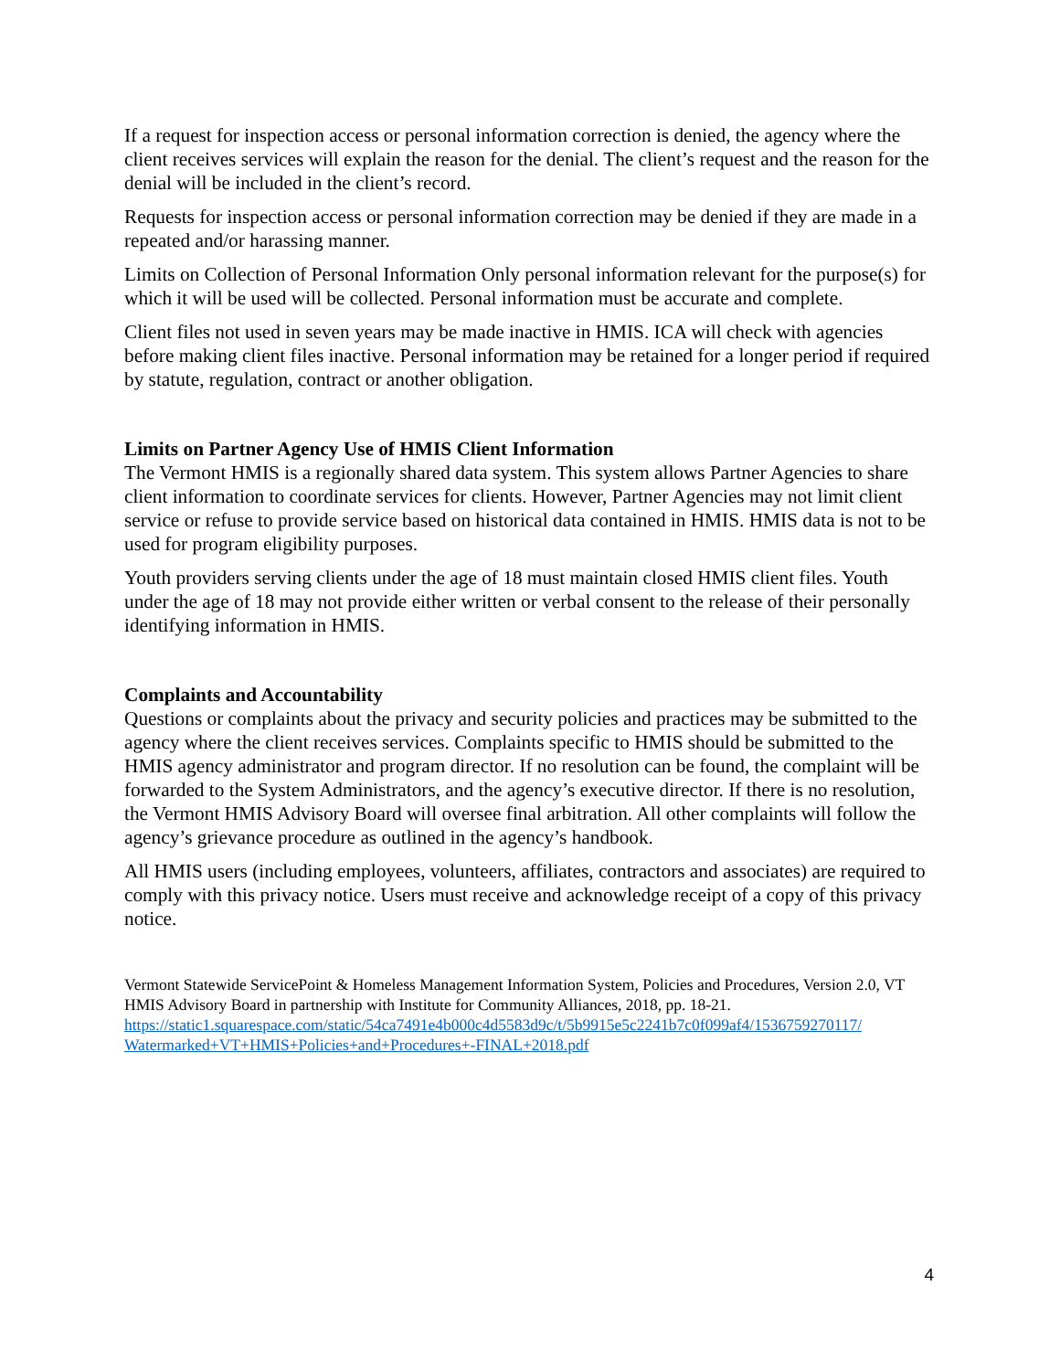If a request for inspection access or personal information correction is denied, the agency where the client receives services will explain the reason for the denial. The client’s request and the reason for the denial will be included in the client’s record.
Requests for inspection access or personal information correction may be denied if they are made in a repeated and/or harassing manner.
Limits on Collection of Personal Information Only personal information relevant for the purpose(s) for which it will be used will be collected. Personal information must be accurate and complete.
Client files not used in seven years may be made inactive in HMIS. ICA will check with agencies before making client files inactive. Personal information may be retained for a longer period if required by statute, regulation, contract or another obligation.
Limits on Partner Agency Use of HMIS Client Information
The Vermont HMIS is a regionally shared data system. This system allows Partner Agencies to share client information to coordinate services for clients. However, Partner Agencies may not limit client service or refuse to provide service based on historical data contained in HMIS. HMIS data is not to be used for program eligibility purposes.
Youth providers serving clients under the age of 18 must maintain closed HMIS client files. Youth under the age of 18 may not provide either written or verbal consent to the release of their personally identifying information in HMIS.
Complaints and Accountability
Questions or complaints about the privacy and security policies and practices may be submitted to the agency where the client receives services. Complaints specific to HMIS should be submitted to the HMIS agency administrator and program director. If no resolution can be found, the complaint will be forwarded to the System Administrators, and the agency’s executive director. If there is no resolution, the Vermont HMIS Advisory Board will oversee final arbitration. All other complaints will follow the agency’s grievance procedure as outlined in the agency’s handbook.
All HMIS users (including employees, volunteers, affiliates, contractors and associates) are required to comply with this privacy notice. Users must receive and acknowledge receipt of a copy of this privacy notice.
Vermont Statewide ServicePoint & Homeless Management Information System, Policies and Procedures, Version 2.0, VT HMIS Advisory Board in partnership with Institute for Community Alliances, 2018, pp. 18-21. https://static1.squarespace.com/static/54ca7491e4b000c4d5583d9c/t/5b9915e5c2241b7c0f099af4/1536759270117/ Watermarked+VT+HMIS+Policies+and+Procedures+-FINAL+2018.pdf
4